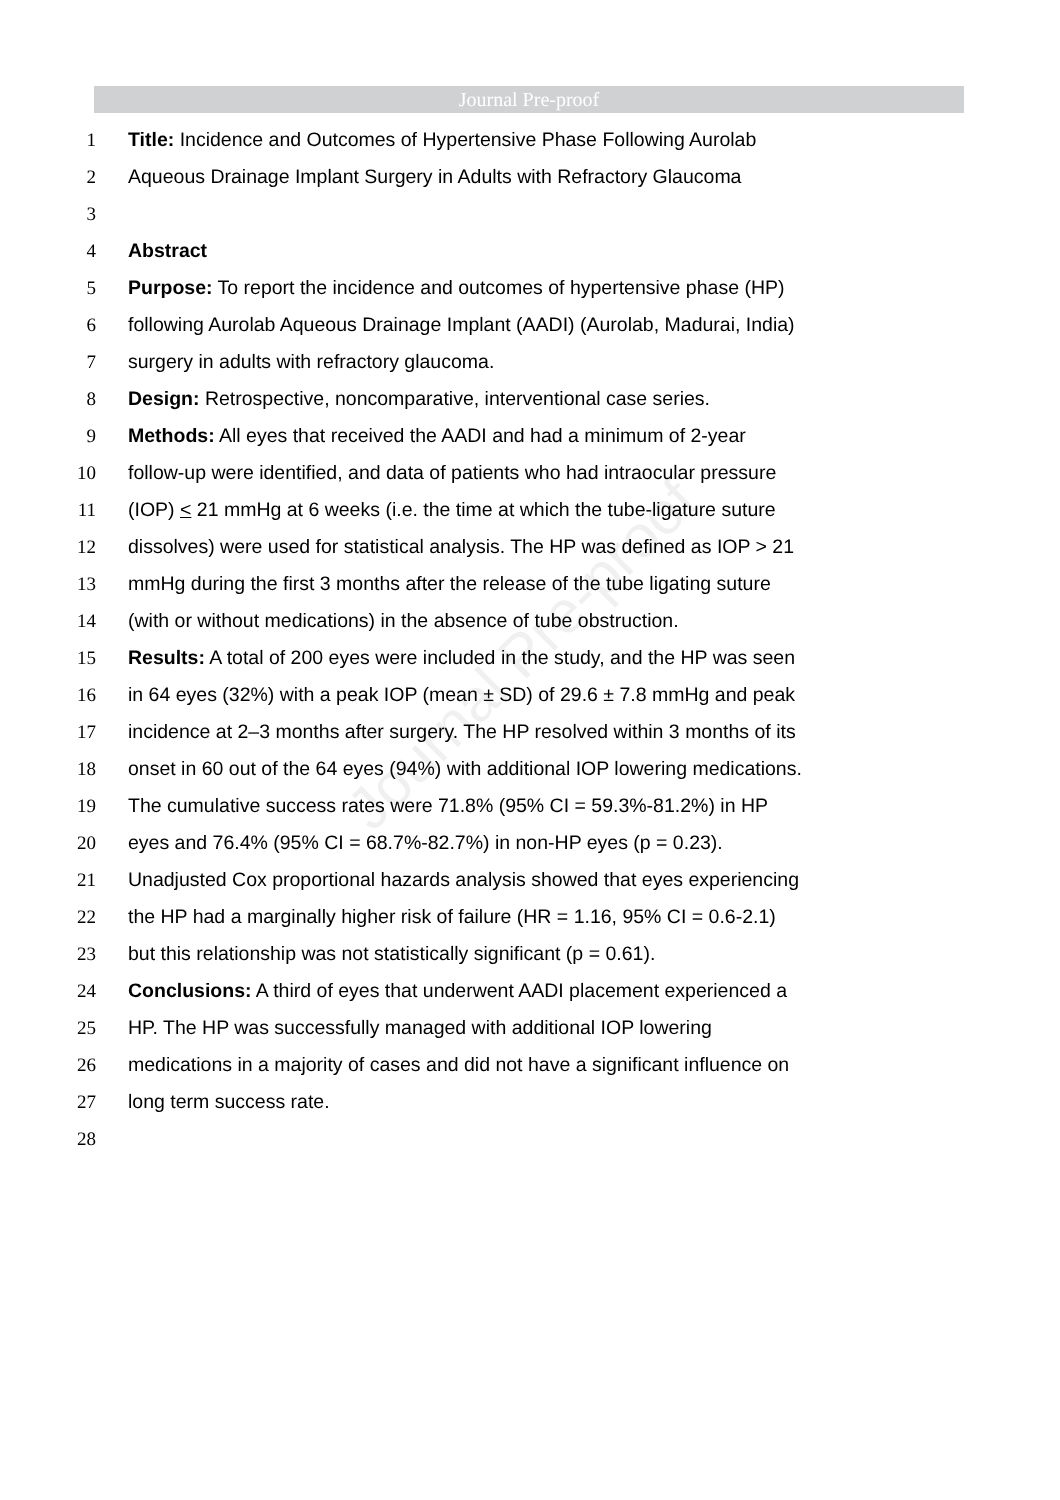Journal Pre-proof
Journal Pre-proof
1 Title: Incidence and Outcomes of Hypertensive Phase Following Aurolab
2 Aqueous Drainage Implant Surgery in Adults with Refractory Glaucoma
3
4 Abstract
5 Purpose: To report the incidence and outcomes of hypertensive phase (HP)
6 following Aurolab Aqueous Drainage Implant (AADI) (Aurolab, Madurai, India)
7 surgery in adults with refractory glaucoma.
8 Design: Retrospective, noncomparative, interventional case series.
9 Methods: All eyes that received the AADI and had a minimum of 2-year
10 follow-up were identified, and data of patients who had intraocular pressure
11 (IOP) < 21 mmHg at 6 weeks (i.e. the time at which the tube-ligature suture
12 dissolves) were used for statistical analysis. The HP was defined as IOP > 21
13 mmHg during the first 3 months after the release of the tube ligating suture
14 (with or without medications) in the absence of tube obstruction.
15 Results: A total of 200 eyes were included in the study, and the HP was seen
16 in 64 eyes (32%) with a peak IOP (mean ± SD) of 29.6 ± 7.8 mmHg and peak
17 incidence at 2–3 months after surgery. The HP resolved within 3 months of its
18 onset in 60 out of the 64 eyes (94%) with additional IOP lowering medications.
19 The cumulative success rates were 71.8% (95% CI = 59.3%-81.2%) in HP
20 eyes and 76.4% (95% CI = 68.7%-82.7%) in non-HP eyes (p = 0.23).
21 Unadjusted Cox proportional hazards analysis showed that eyes experiencing
22 the HP had a marginally higher risk of failure (HR = 1.16, 95% CI = 0.6-2.1)
23 but this relationship was not statistically significant (p = 0.61).
24 Conclusions: A third of eyes that underwent AADI placement experienced a
25 HP. The HP was successfully managed with additional IOP lowering
26 medications in a majority of cases and did not have a significant influence on
27 long term success rate.
28